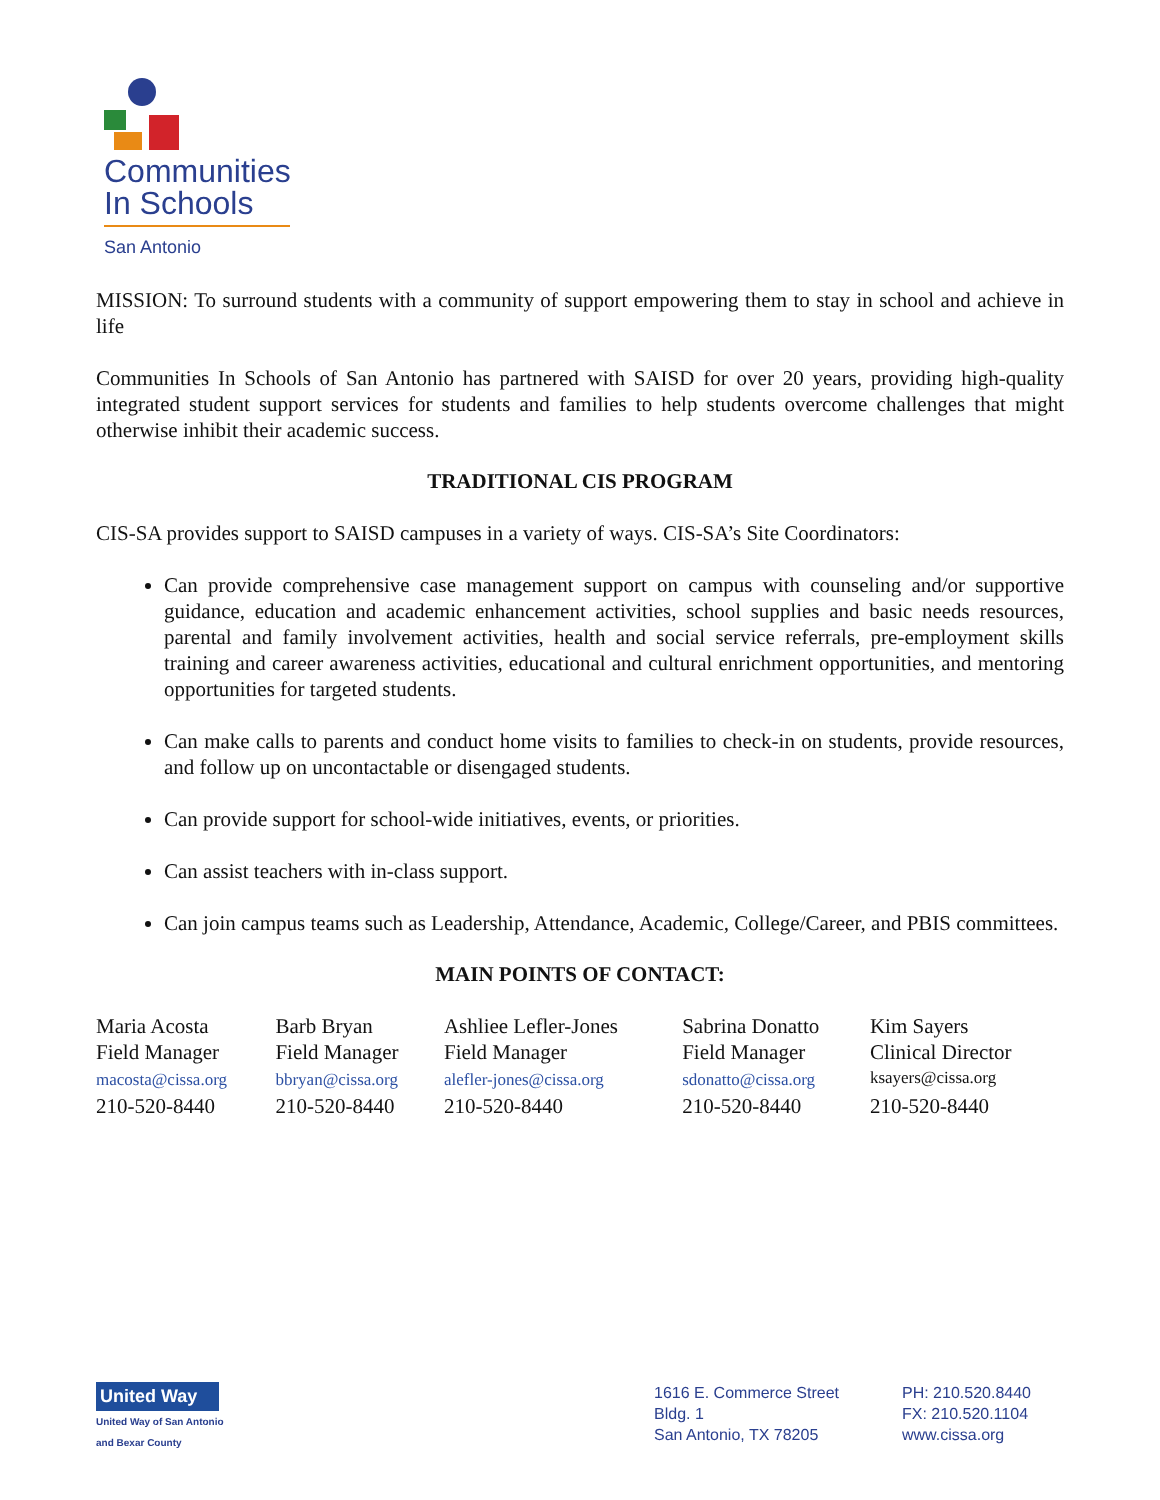Communities
In Schools
San Antonio
MISSION: To surround students with a community of support empowering them to stay in school and achieve in life
Communities In Schools of San Antonio has partnered with SAISD for over 20 years, providing high-quality integrated student support services for students and families to help students overcome challenges that might otherwise inhibit their academic success.
TRADITIONAL CIS PROGRAM
CIS-SA provides support to SAISD campuses in a variety of ways. CIS-SA’s Site Coordinators:
Can provide comprehensive case management support on campus with counseling and/or supportive guidance, education and academic enhancement activities, school supplies and basic needs resources, parental and family involvement activities, health and social service referrals, pre-employment skills training and career awareness activities, educational and cultural enrichment opportunities, and mentoring opportunities for targeted students.
Can make calls to parents and conduct home visits to families to check-in on students, provide resources, and follow up on uncontactable or disengaged students.
Can provide support for school-wide initiatives, events, or priorities.
Can assist teachers with in-class support.
Can join campus teams such as Leadership, Attendance, Academic, College/Career, and PBIS committees.
MAIN POINTS OF CONTACT:
| Maria Acosta | Barb Bryan | Ashliee Lefler-Jones | Sabrina Donatto | Kim Sayers |
| Field Manager | Field Manager | Field Manager | Field Manager | Clinical Director |
| macosta@cissa.org | bbryan@cissa.org | alefler-jones@cissa.org | sdonatto@cissa.org | ksayers@cissa.org |
| 210-520-8440 | 210-520-8440 | 210-520-8440 | 210-520-8440 | 210-520-8440 |
United Way
United Way of San Antonio
and Bexar County
1616 E. Commerce Street
Bldg. 1
San Antonio, TX 78205
PH: 210.520.8440
FX: 210.520.1104
www.cissa.org